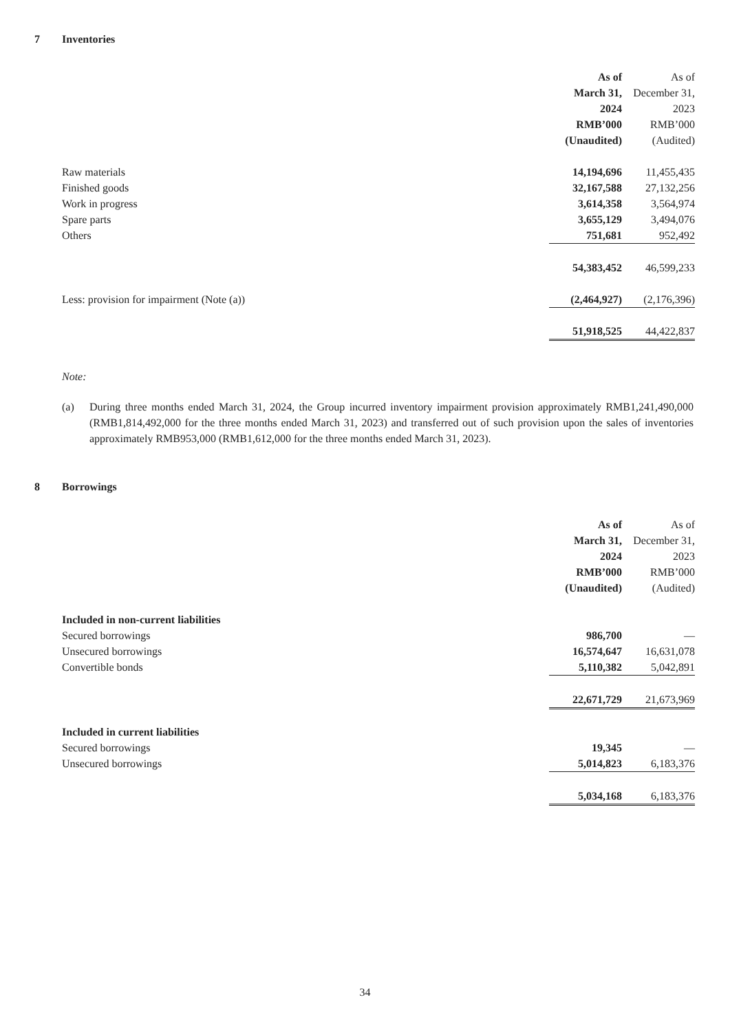7 Inventories
| | As of March 31, 2024 RMB’000 (Unaudited) | | As of December 31, 2023 RMB’000 (Audited) |
| --- | --- | --- | --- |
| Raw materials | 14,194,696 | | 11,455,435 |
| Finished goods | 32,167,588 | | 27,132,256 |
| Work in progress | 3,614,358 | | 3,564,974 |
| Spare parts | 3,655,129 | | 3,494,076 |
| Others | 751,681 | | 952,492 |
| | 54,383,452 | | 46,599,233 |
| Less: provision for impairment (Note (a)) | (2,464,927) | | (2,176,396) |
| | 51,918,525 | | 44,422,837 |
Note:
(a) During three months ended March 31, 2024, the Group incurred inventory impairment provision approximately RMB1,241,490,000 (RMB1,814,492,000 for the three months ended March 31, 2023) and transferred out of such provision upon the sales of inventories approximately RMB953,000 (RMB1,612,000 for the three months ended March 31, 2023).
8 Borrowings
| | As of March 31, 2024 RMB’000 (Unaudited) | | As of December 31, 2023 RMB’000 (Audited) |
| --- | --- | --- | --- |
| Included in non-current liabilities | | | |
| Secured borrowings | 986,700 | | — |
| Unsecured borrowings | 16,574,647 | | 16,631,078 |
| Convertible bonds | 5,110,382 | | 5,042,891 |
| | 22,671,729 | | 21,673,969 |
| Included in current liabilities | | | |
| Secured borrowings | 19,345 | | — |
| Unsecured borrowings | 5,014,823 | | 6,183,376 |
| | 5,034,168 | | 6,183,376 |
34